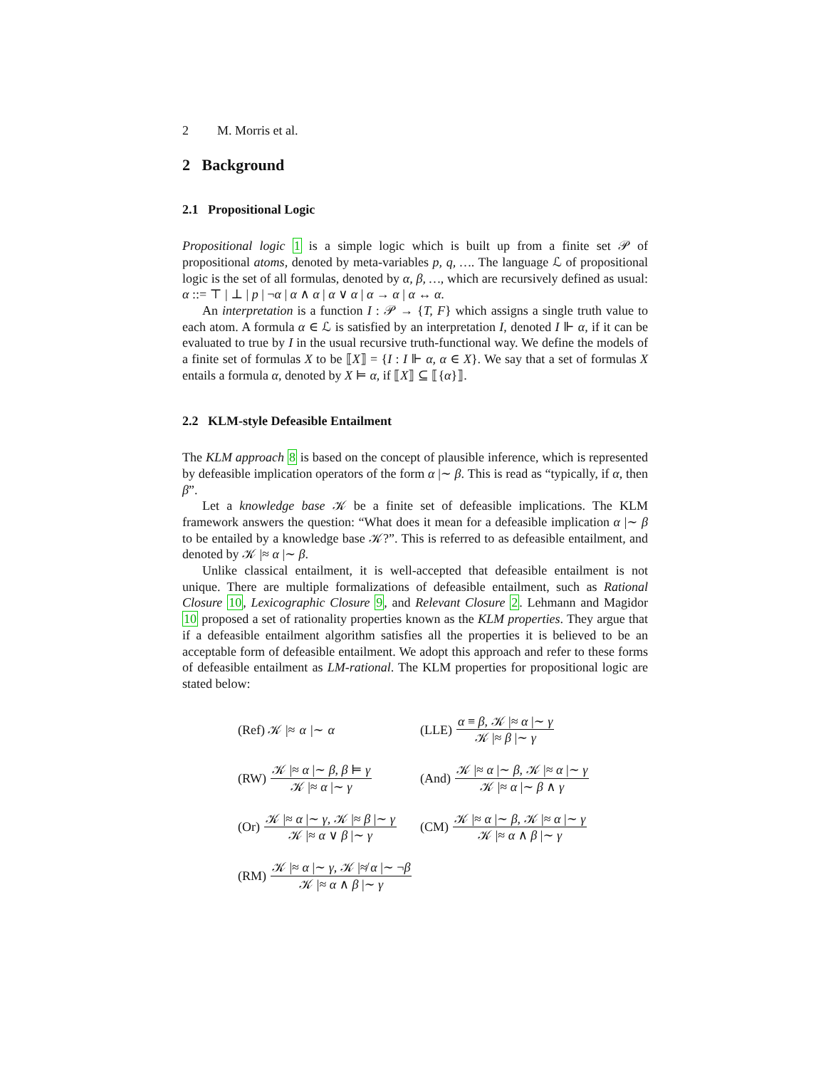2 M. Morris et al.
2 Background
2.1 Propositional Logic
Propositional logic 1 is a simple logic which is built up from a finite set 𝒫 of propositional atoms, denoted by meta-variables p, q, …. The language ℒ of propositional logic is the set of all formulas, denoted by α, β, …, which are recursively defined as usual: α ::= ⊤ | ⊥ | p | ¬α | α ∧ α | α ∨ α | α → α | α ↔ α.
An interpretation is a function I : 𝒫 → {T, F} which assigns a single truth value to each atom. A formula α ∈ ℒ is satisfied by an interpretation I, denoted I ⊩ α, if it can be evaluated to true by I in the usual recursive truth-functional way. We define the models of a finite set of formulas X to be ⟦X⟧ = {I : I ⊩ α, α ∈ X}. We say that a set of formulas X entails a formula α, denoted by X ⊨ α, if ⟦X⟧ ⊆ ⟦{α}⟧.
2.2 KLM-style Defeasible Entailment
The KLM approach 8 is based on the concept of plausible inference, which is represented by defeasible implication operators of the form α |∼ β. This is read as “typically, if α, then β”.
Let a knowledge base 𝒦 be a finite set of defeasible implications. The KLM framework answers the question: “What does it mean for a defeasible implication α |∼ β to be entailed by a knowledge base 𝒦?”. This is referred to as defeasible entailment, and denoted by 𝒦 |≈ α |∼ β.
Unlike classical entailment, it is well-accepted that defeasible entailment is not unique. There are multiple formalizations of defeasible entailment, such as Rational Closure 10, Lexicographic Closure 9, and Relevant Closure 2. Lehmann and Magidor 10 proposed a set of rationality properties known as the KLM properties. They argue that if a defeasible entailment algorithm satisfies all the properties it is believed to be an acceptable form of defeasible entailment. We adopt this approach and refer to these forms of defeasible entailment as LM-rational. The KLM properties for propositional logic are stated below:
(Ref) 𝒦 |≈ α |∼ α
(LLE) α ≡ β, 𝒦 |≈ α |∼ γ 𝒦 |≈ β |∼ γ
(RW) 𝒦 |≈ α |∼ β, β ⊨ γ 𝒦 |≈ α |∼ γ
(And) 𝒦 |≈ α |∼ β, 𝒦 |≈ α |∼ γ 𝒦 |≈ α |∼ β ∧ γ
(Or) 𝒦 |≈ α |∼ γ, 𝒦 |≈ β |∼ γ 𝒦 |≈ α ∨ β |∼ γ
(CM) 𝒦 |≈ α |∼ β, 𝒦 |≈ α |∼ γ 𝒦 |≈ α ∧ β |∼ γ
(RM) 𝒦 |≈ α |∼ γ, 𝒦 |≉ α |∼ ¬β 𝒦 |≈ α ∧ β |∼ γ